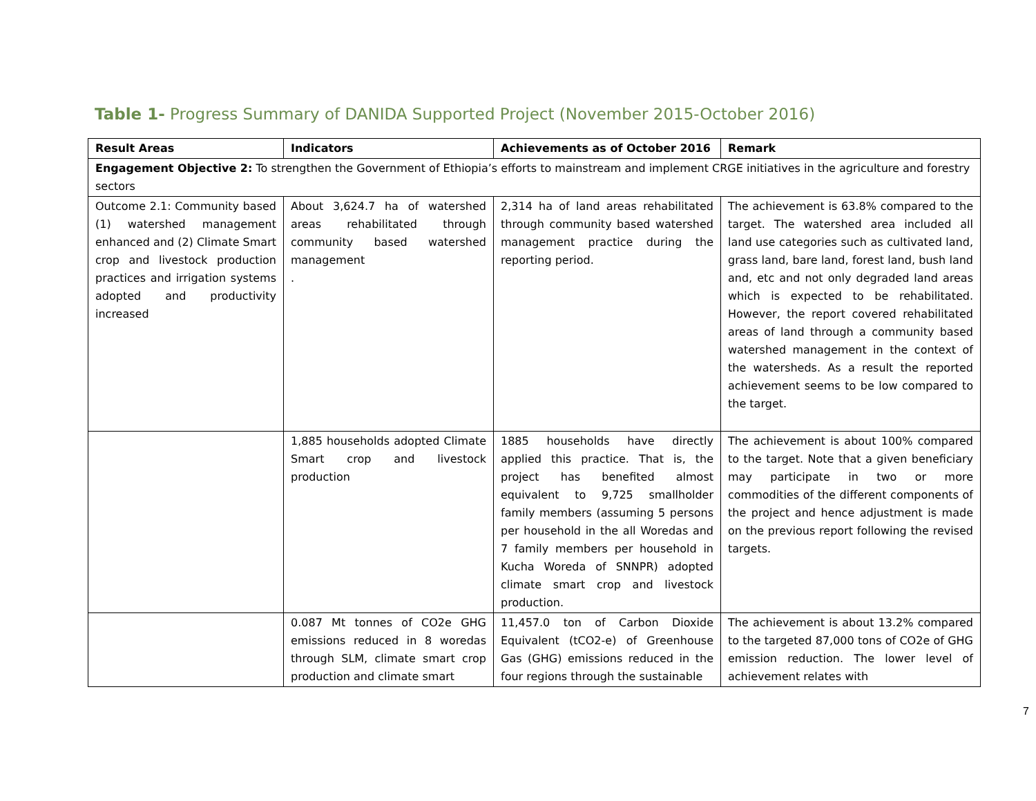Table 1- Progress Summary of DANIDA Supported Project (November 2015-October 2016)
| Result Areas | Indicators | Achievements as of October 2016 | Remark |
| --- | --- | --- | --- |
| Engagement Objective 2: To strengthen the Government of Ethiopia’s efforts to mainstream and implement CRGE initiatives in the agriculture and forestry sectors | | | |
| Outcome 2.1: Community based (1) watershed management enhanced and (2) Climate Smart crop and livestock production practices and irrigation systems adopted and productivity increased | About 3,624.7 ha of watershed areas rehabilitated through community based watershed management . | 2,314 ha of land areas rehabilitated through community based watershed management practice during the reporting period. | The achievement is 63.8% compared to the target. The watershed area included all land use categories such as cultivated land, grass land, bare land, forest land, bush land and, etc and not only degraded land areas which is expected to be rehabilitated. However, the report covered rehabilitated areas of land through a community based watershed management in the context of the watersheds. As a result the reported achievement seems to be low compared to the target. |
| | 1,885 households adopted Climate Smart crop and livestock production | 1885 households have directly applied this practice. That is, the project has benefited almost equivalent to 9,725 smallholder family members (assuming 5 persons per household in the all Woredas and 7 family members per household in Kucha Woreda of SNNPR) adopted climate smart crop and livestock production. | The achievement is about 100% compared to the target. Note that a given beneficiary may participate in two or more commodities of the different components of the project and hence adjustment is made on the previous report following the revised targets. |
| | 0.087 Mt tonnes of CO2e GHG emissions reduced in 8 woredas through SLM, climate smart crop production and climate smart | 11,457.0 ton of Carbon Dioxide Equivalent (tCO2-e) of Greenhouse Gas (GHG) emissions reduced in the four regions through the sustainable | The achievement is about 13.2% compared to the targeted 87,000 tons of CO2e of GHG emission reduction. The lower level of achievement relates with |
7